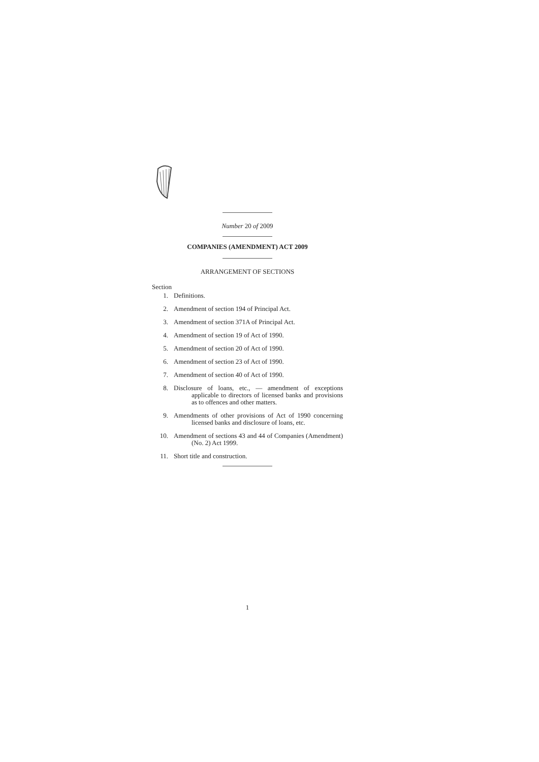Number 20 of 2009
COMPANIES (AMENDMENT) ACT 2009
ARRANGEMENT OF SECTIONS
Section
1. Definitions.
2. Amendment of section 194 of Principal Act.
3. Amendment of section 371A of Principal Act.
4. Amendment of section 19 of Act of 1990.
5. Amendment of section 20 of Act of 1990.
6. Amendment of section 23 of Act of 1990.
7. Amendment of section 40 of Act of 1990.
8. Disclosure of loans, etc., — amendment of exceptions applicable to directors of licensed banks and provisions as to offences and other matters.
9. Amendments of other provisions of Act of 1990 concerning licensed banks and disclosure of loans, etc.
10. Amendment of sections 43 and 44 of Companies (Amendment) (No. 2) Act 1999.
11. Short title and construction.
1